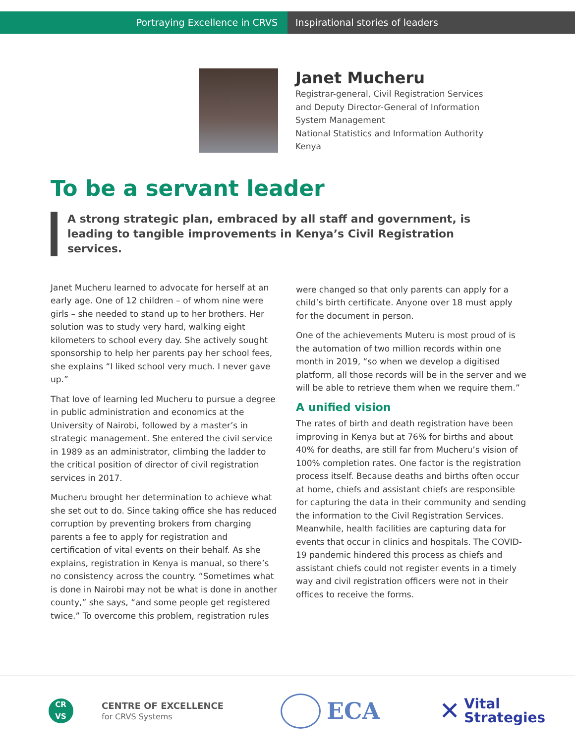Portraying Excellence in CRVS Inspirational stories of leaders
Janet Mucheru
Registrar-general, Civil Registration Services
and Deputy Director-General of Information
System Management
National Statistics and Information Authority
Kenya
To be a servant leader
A strong strategic plan, embraced by all staff and government, is leading to tangible improvements in Kenya’s Civil Registration services.
Janet Mucheru learned to advocate for herself at an early age. One of 12 children – of whom nine were girls – she needed to stand up to her brothers. Her solution was to study very hard, walking eight kilometers to school every day. She actively sought sponsorship to help her parents pay her school fees, she explains “I liked school very much. I never gave up.”
That love of learning led Mucheru to pursue a degree in public administration and economics at the University of Nairobi, followed by a master’s in strategic management. She entered the civil service in 1989 as an administrator, climbing the ladder to the critical position of director of civil registration services in 2017.
Mucheru brought her determination to achieve what she set out to do. Since taking office she has reduced corruption by preventing brokers from charging parents a fee to apply for registration and certification of vital events on their behalf. As she explains, registration in Kenya is manual, so there’s no consistency across the country. “Sometimes what is done in Nairobi may not be what is done in another county,” she says, “and some people get registered twice.” To overcome this problem, registration rules
were changed so that only parents can apply for a child’s birth certificate. Anyone over 18 must apply for the document in person.
One of the achievements Muteru is most proud of is the automation of two million records within one month in 2019, “so when we develop a digitised platform, all those records will be in the server and we will be able to retrieve them when we require them.”
A unified vision
The rates of birth and death registration have been improving in Kenya but at 76% for births and about 40% for deaths, are still far from Mucheru’s vision of 100% completion rates. One factor is the registration process itself. Because deaths and births often occur at home, chiefs and assistant chiefs are responsible for capturing the data in their community and sending the information to the Civil Registration Services. Meanwhile, health facilities are capturing data for events that occur in clinics and hospitals. The COVID-19 pandemic hindered this process as chiefs and assistant chiefs could not register events in a timely way and civil registration officers were not in their offices to receive the forms.
CR
VS
CENTRE OF EXCELLENCE
for CRVS Systems
ECA
✕ Vital
Strategies